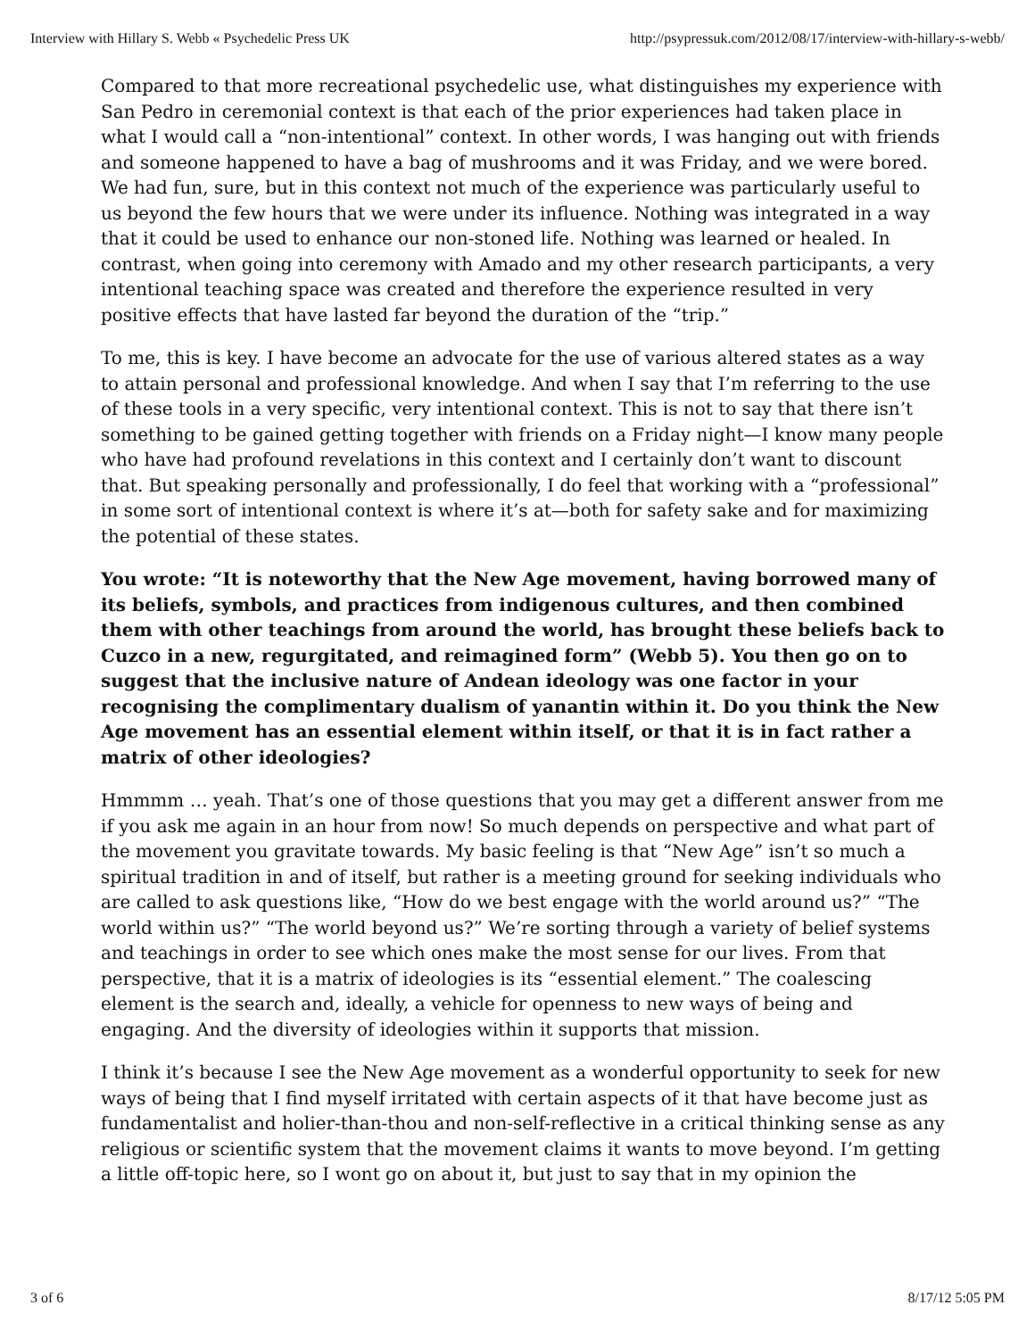Interview with Hillary S. Webb « Psychedelic Press UK http://psypressuk.com/2012/08/17/interview-with-hillary-s-webb/
Compared to that more recreational psychedelic use, what distinguishes my experience with San Pedro in ceremonial context is that each of the prior experiences had taken place in what I would call a “non-intentional” context. In other words, I was hanging out with friends and someone happened to have a bag of mushrooms and it was Friday, and we were bored. We had fun, sure, but in this context not much of the experience was particularly useful to us beyond the few hours that we were under its influence. Nothing was integrated in a way that it could be used to enhance our non-stoned life. Nothing was learned or healed. In contrast, when going into ceremony with Amado and my other research participants, a very intentional teaching space was created and therefore the experience resulted in very positive effects that have lasted far beyond the duration of the “trip.”
To me, this is key. I have become an advocate for the use of various altered states as a way to attain personal and professional knowledge. And when I say that I’m referring to the use of these tools in a very specific, very intentional context. This is not to say that there isn’t something to be gained getting together with friends on a Friday night—I know many people who have had profound revelations in this context and I certainly don’t want to discount that. But speaking personally and professionally, I do feel that working with a “professional” in some sort of intentional context is where it’s at—both for safety sake and for maximizing the potential of these states.
You wrote: “It is noteworthy that the New Age movement, having borrowed many of its beliefs, symbols, and practices from indigenous cultures, and then combined them with other teachings from around the world, has brought these beliefs back to Cuzco in a new, regurgitated, and reimagined form” (Webb 5). You then go on to suggest that the inclusive nature of Andean ideology was one factor in your recognising the complimentary dualism of yanantin within it. Do you think the New Age movement has an essential element within itself, or that it is in fact rather a matrix of other ideologies?
Hmmmm … yeah. That’s one of those questions that you may get a different answer from me if you ask me again in an hour from now! So much depends on perspective and what part of the movement you gravitate towards. My basic feeling is that “New Age” isn’t so much a spiritual tradition in and of itself, but rather is a meeting ground for seeking individuals who are called to ask questions like, “How do we best engage with the world around us?” “The world within us?” “The world beyond us?” We’re sorting through a variety of belief systems and teachings in order to see which ones make the most sense for our lives. From that perspective, that it is a matrix of ideologies is its “essential element.” The coalescing element is the search and, ideally, a vehicle for openness to new ways of being and engaging. And the diversity of ideologies within it supports that mission.
I think it’s because I see the New Age movement as a wonderful opportunity to seek for new ways of being that I find myself irritated with certain aspects of it that have become just as fundamentalist and holier-than-thou and non-self-reflective in a critical thinking sense as any religious or scientific system that the movement claims it wants to move beyond. I’m getting a little off-topic here, so I wont go on about it, but just to say that in my opinion the
3 of 6 8/17/12 5:05 PM